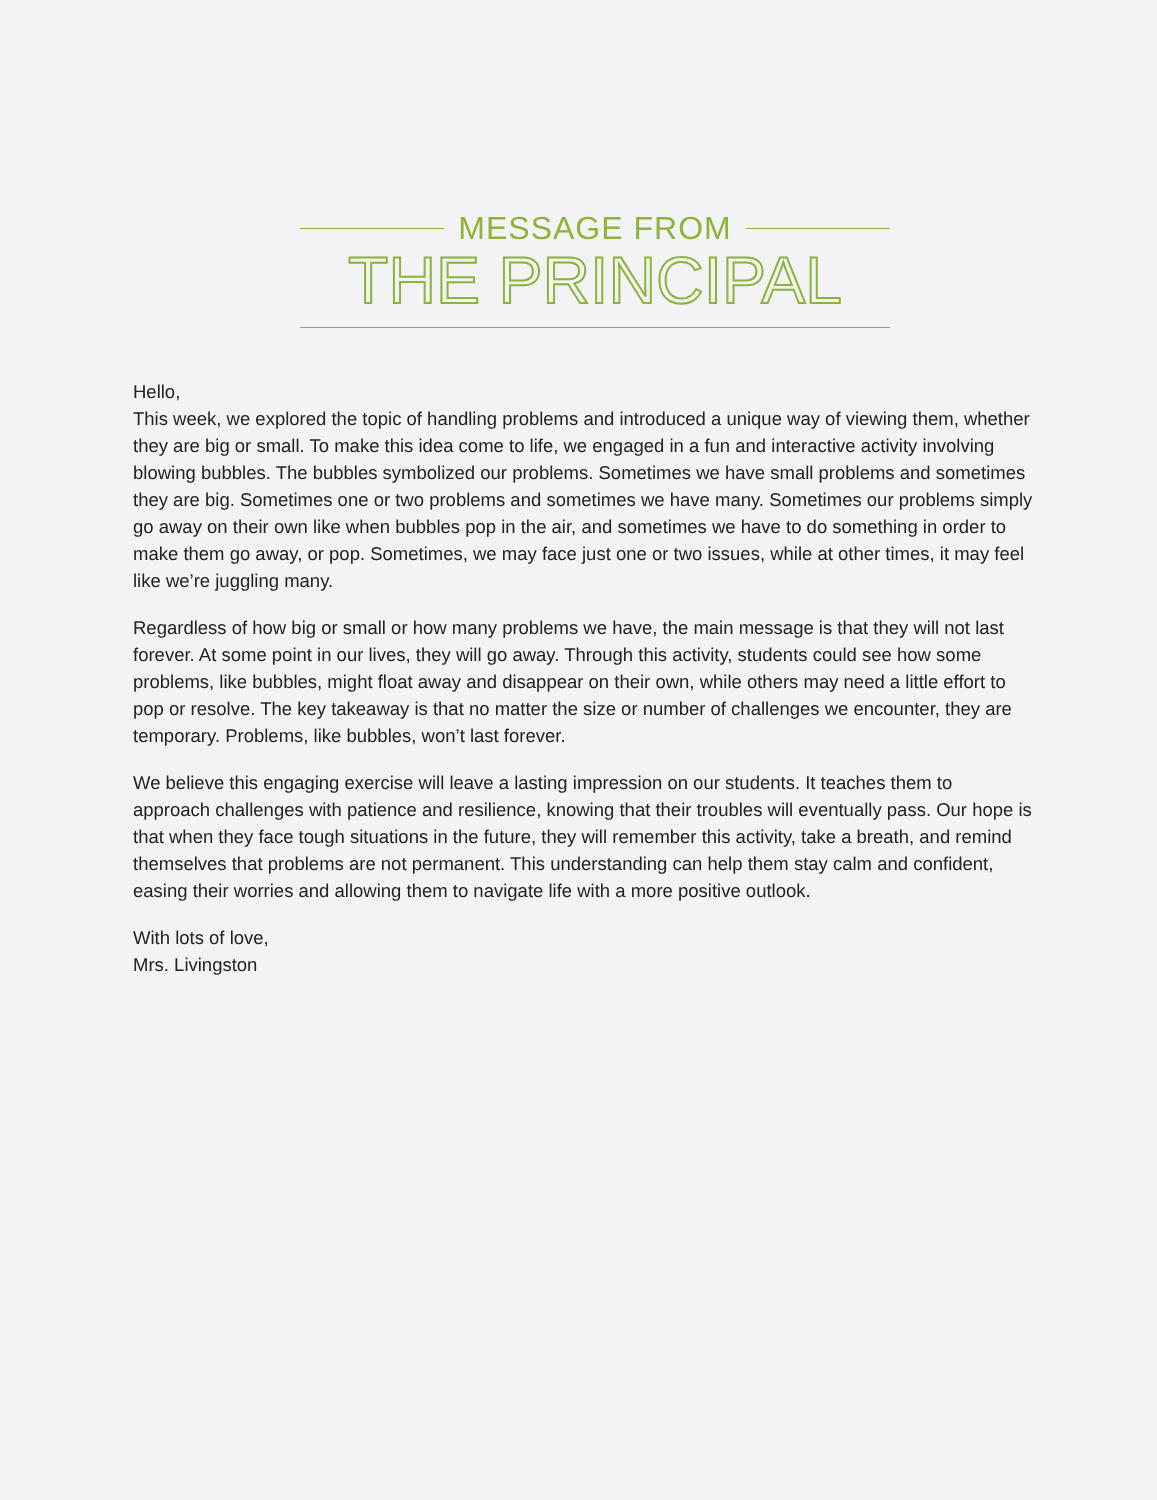MESSAGE FROM
THE PRINCIPAL
Hello,
This week, we explored the topic of handling problems and introduced a unique way of viewing them, whether they are big or small. To make this idea come to life, we engaged in a fun and interactive activity involving blowing bubbles. The bubbles symbolized our problems. Sometimes we have small problems and sometimes they are big. Sometimes one or two problems and sometimes we have many. Sometimes our problems simply go away on their own like when bubbles pop in the air, and sometimes we have to do something in order to make them go away, or pop. Sometimes, we may face just one or two issues, while at other times, it may feel like we’re juggling many.
Regardless of how big or small or how many problems we have, the main message is that they will not last forever. At some point in our lives, they will go away. Through this activity, students could see how some problems, like bubbles, might float away and disappear on their own, while others may need a little effort to pop or resolve. The key takeaway is that no matter the size or number of challenges we encounter, they are temporary. Problems, like bubbles, won’t last forever.
We believe this engaging exercise will leave a lasting impression on our students. It teaches them to approach challenges with patience and resilience, knowing that their troubles will eventually pass. Our hope is that when they face tough situations in the future, they will remember this activity, take a breath, and remind themselves that problems are not permanent. This understanding can help them stay calm and confident, easing their worries and allowing them to navigate life with a more positive outlook.
With lots of love,
Mrs. Livingston